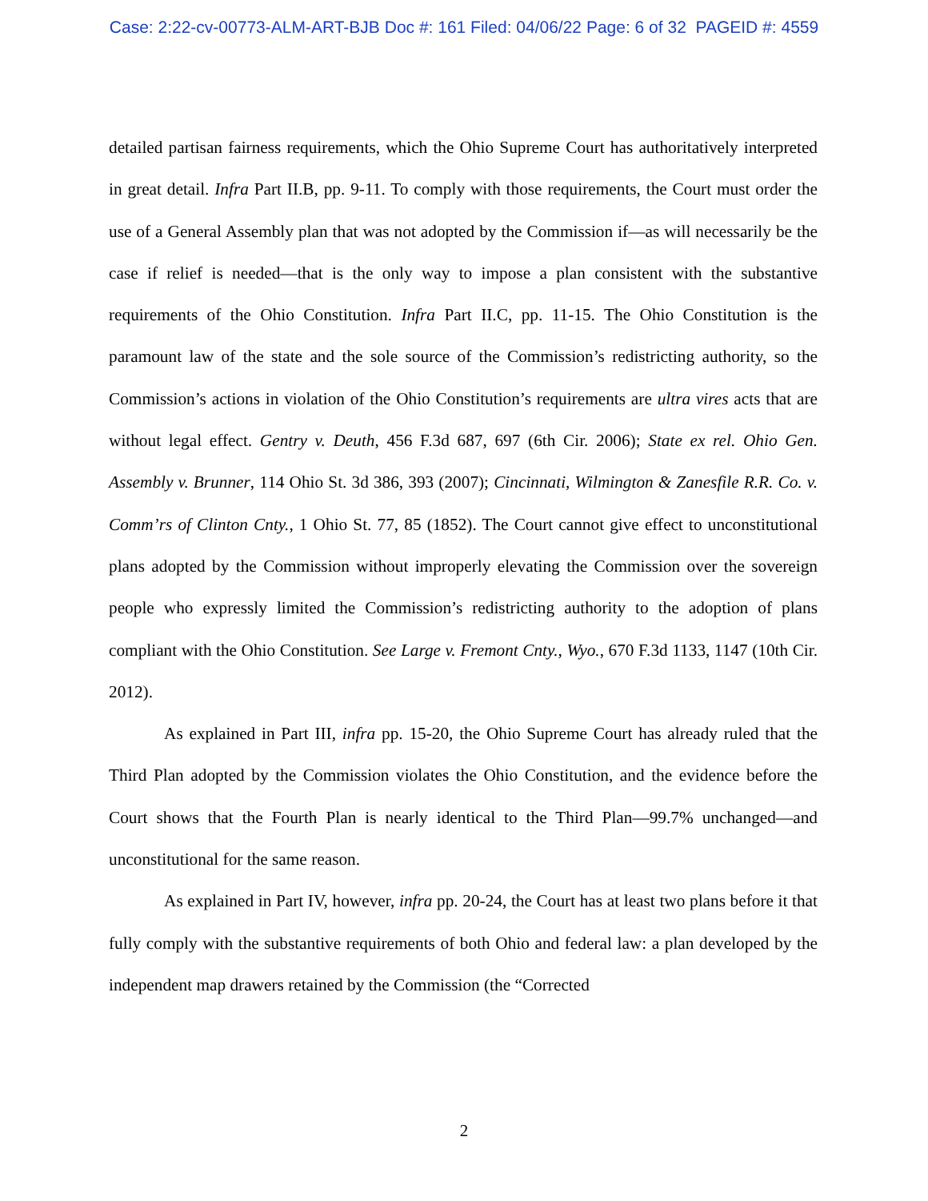Case: 2:22-cv-00773-ALM-ART-BJB Doc #: 161 Filed: 04/06/22 Page: 6 of 32 PAGEID #: 4559
detailed partisan fairness requirements, which the Ohio Supreme Court has authoritatively interpreted in great detail. Infra Part II.B, pp. 9-11. To comply with those requirements, the Court must order the use of a General Assembly plan that was not adopted by the Commission if—as will necessarily be the case if relief is needed—that is the only way to impose a plan consistent with the substantive requirements of the Ohio Constitution. Infra Part II.C, pp. 11-15. The Ohio Constitution is the paramount law of the state and the sole source of the Commission’s redistricting authority, so the Commission’s actions in violation of the Ohio Constitution’s requirements are ultra vires acts that are without legal effect. Gentry v. Deuth, 456 F.3d 687, 697 (6th Cir. 2006); State ex rel. Ohio Gen. Assembly v. Brunner, 114 Ohio St. 3d 386, 393 (2007); Cincinnati, Wilmington & Zanesfile R.R. Co. v. Comm’rs of Clinton Cnty., 1 Ohio St. 77, 85 (1852). The Court cannot give effect to unconstitutional plans adopted by the Commission without improperly elevating the Commission over the sovereign people who expressly limited the Commission’s redistricting authority to the adoption of plans compliant with the Ohio Constitution. See Large v. Fremont Cnty., Wyo., 670 F.3d 1133, 1147 (10th Cir. 2012).
As explained in Part III, infra pp. 15-20, the Ohio Supreme Court has already ruled that the Third Plan adopted by the Commission violates the Ohio Constitution, and the evidence before the Court shows that the Fourth Plan is nearly identical to the Third Plan—99.7% unchanged—and unconstitutional for the same reason.
As explained in Part IV, however, infra pp. 20-24, the Court has at least two plans before it that fully comply with the substantive requirements of both Ohio and federal law: a plan developed by the independent map drawers retained by the Commission (the “Corrected
2